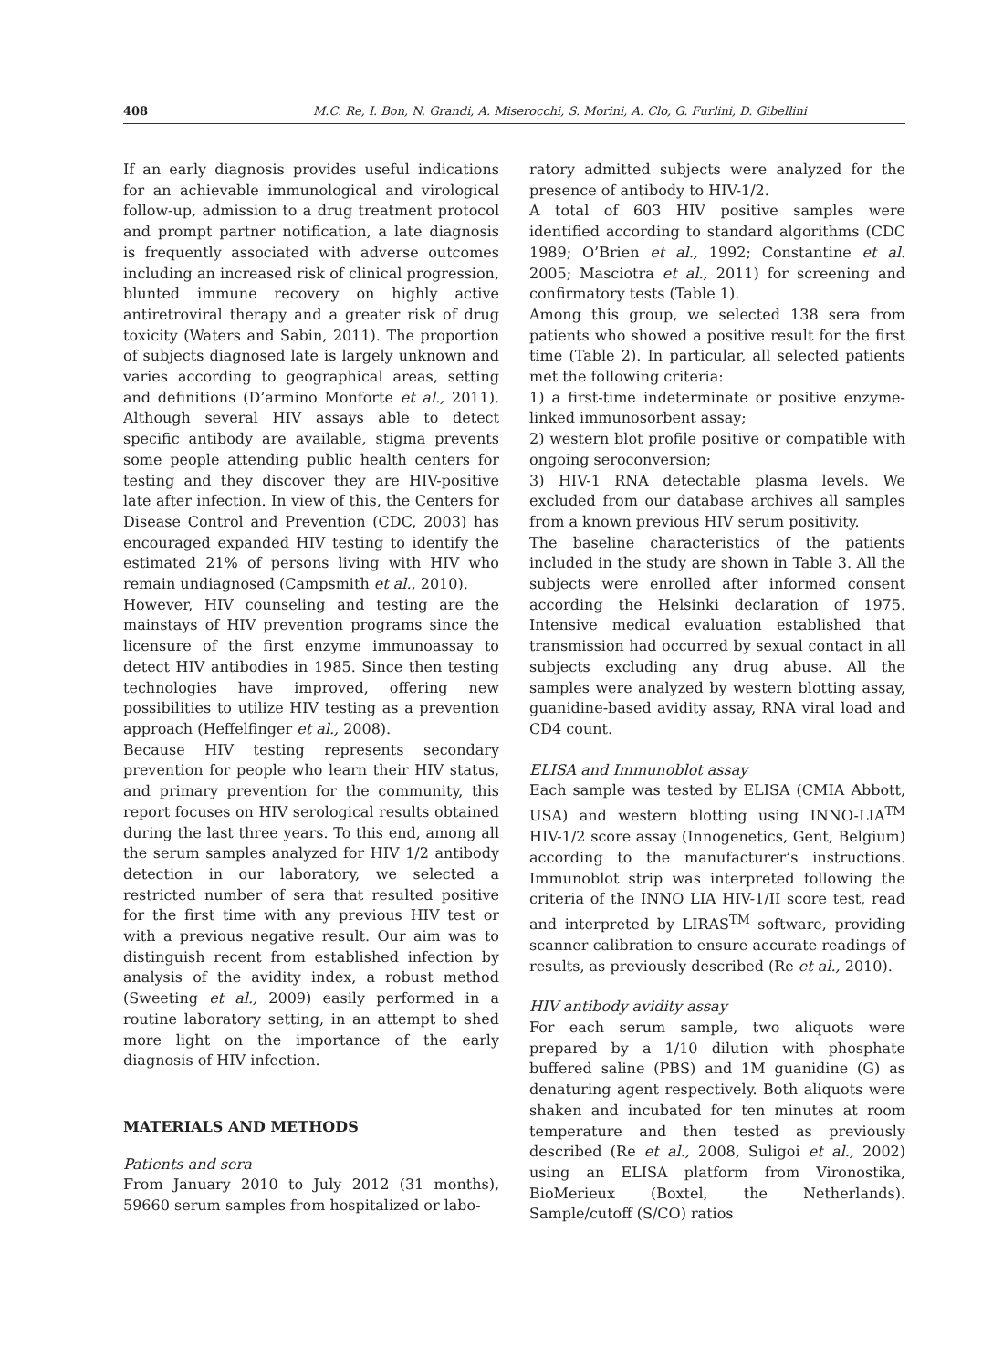408 M.C. Re, I. Bon, N. Grandi, A. Miserocchi, S. Morini, A. Clo, G. Furlini, D. Gibellini
If an early diagnosis provides useful indications for an achievable immunological and virological follow-up, admission to a drug treatment protocol and prompt partner notification, a late diagnosis is frequently associated with adverse outcomes including an increased risk of clinical progression, blunted immune recovery on highly active antiretroviral therapy and a greater risk of drug toxicity (Waters and Sabin, 2011). The proportion of subjects diagnosed late is largely unknown and varies according to geographical areas, setting and definitions (D’armino Monforte et al., 2011). Although several HIV assays able to detect specific antibody are available, stigma prevents some people attending public health centers for testing and they discover they are HIV-positive late after infection. In view of this, the Centers for Disease Control and Prevention (CDC, 2003) has encouraged expanded HIV testing to identify the estimated 21% of persons living with HIV who remain undiagnosed (Campsmith et al., 2010).
However, HIV counseling and testing are the mainstays of HIV prevention programs since the licensure of the first enzyme immunoassay to detect HIV antibodies in 1985. Since then testing technologies have improved, offering new possibilities to utilize HIV testing as a prevention approach (Heffelfinger et al., 2008).
Because HIV testing represents secondary prevention for people who learn their HIV status, and primary prevention for the community, this report focuses on HIV serological results obtained during the last three years. To this end, among all the serum samples analyzed for HIV 1/2 antibody detection in our laboratory, we selected a restricted number of sera that resulted positive for the first time with any previous HIV test or with a previous negative result. Our aim was to distinguish recent from established infection by analysis of the avidity index, a robust method (Sweeting et al., 2009) easily performed in a routine laboratory setting, in an attempt to shed more light on the importance of the early diagnosis of HIV infection.
MATERIALS AND METHODS
Patients and sera
From January 2010 to July 2012 (31 months), 59660 serum samples from hospitalized or labo-
ratory admitted subjects were analyzed for the presence of antibody to HIV-1/2.
A total of 603 HIV positive samples were identified according to standard algorithms (CDC 1989; O’Brien et al., 1992; Constantine et al. 2005; Masciotra et al., 2011) for screening and confirmatory tests (Table 1).
Among this group, we selected 138 sera from patients who showed a positive result for the first time (Table 2). In particular, all selected patients met the following criteria:
1) a first-time indeterminate or positive enzyme-linked immunosorbent assay;
2) western blot profile positive or compatible with ongoing seroconversion;
3) HIV-1 RNA detectable plasma levels. We excluded from our database archives all samples from a known previous HIV serum positivity.
The baseline characteristics of the patients included in the study are shown in Table 3. All the subjects were enrolled after informed consent according the Helsinki declaration of 1975. Intensive medical evaluation established that transmission had occurred by sexual contact in all subjects excluding any drug abuse. All the samples were analyzed by western blotting assay, guanidine-based avidity assay, RNA viral load and CD4 count.
ELISA and Immunoblot assay
Each sample was tested by ELISA (CMIA Abbott, USA) and western blotting using INNO-LIA<sup>TM</sup> HIV-1/2 score assay (Innogenetics, Gent, Belgium) according to the manufacturer’s instructions. Immunoblot strip was interpreted following the criteria of the INNO LIA HIV-1/II score test, read and interpreted by LIRAS<sup>TM</sup> software, providing scanner calibration to ensure accurate readings of results, as previously described (Re et al., 2010).
HIV antibody avidity assay
For each serum sample, two aliquots were prepared by a 1/10 dilution with phosphate buffered saline (PBS) and 1M guanidine (G) as denaturing agent respectively. Both aliquots were shaken and incubated for ten minutes at room temperature and then tested as previously described (Re et al., 2008, Suligoi et al., 2002) using an ELISA platform from Vironostika, BioMerieux (Boxtel, the Netherlands). Sample/cutoff (S/CO) ratios